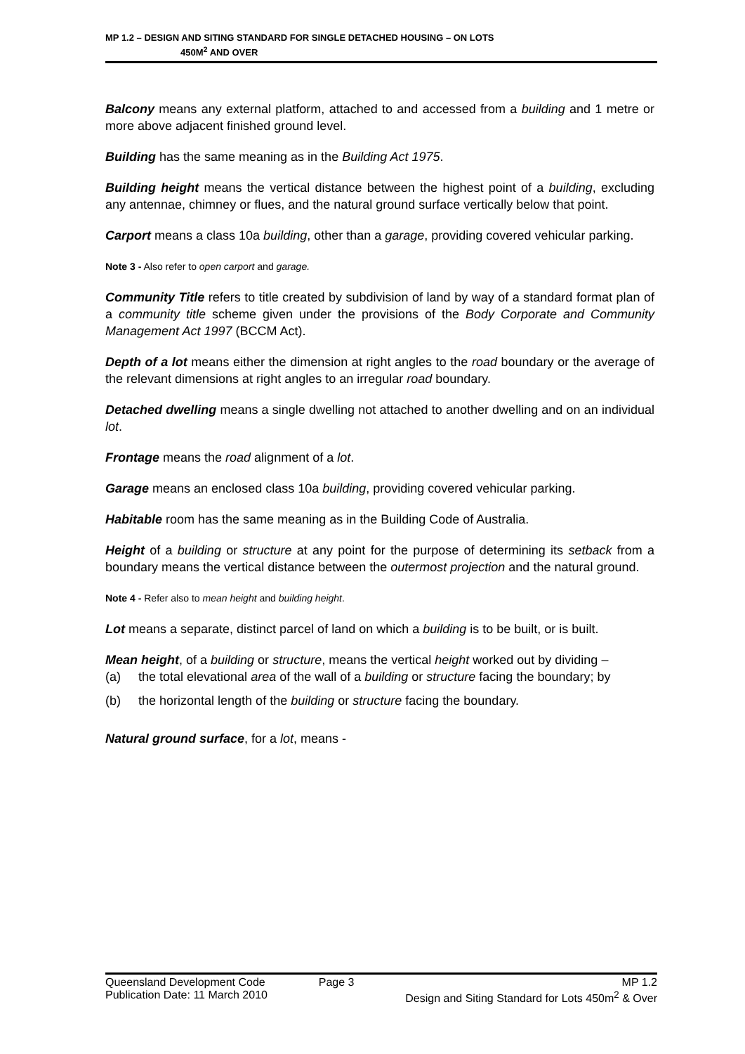MP 1.2 – DESIGN AND SITING STANDARD FOR SINGLE DETACHED HOUSING – ON LOTS
450M<sup>2</sup> AND OVER
Balcony means any external platform, attached to and accessed from a building and 1 metre or more above adjacent finished ground level.
Building has the same meaning as in the Building Act 1975.
Building height means the vertical distance between the highest point of a building, excluding any antennae, chimney or flues, and the natural ground surface vertically below that point.
Carport means a class 10a building, other than a garage, providing covered vehicular parking.
Note 3 - Also refer to open carport and garage.
Community Title refers to title created by subdivision of land by way of a standard format plan of a community title scheme given under the provisions of the Body Corporate and Community Management Act 1997 (BCCM Act).
Depth of a lot means either the dimension at right angles to the road boundary or the average of the relevant dimensions at right angles to an irregular road boundary.
Detached dwelling means a single dwelling not attached to another dwelling and on an individual lot.
Frontage means the road alignment of a lot.
Garage means an enclosed class 10a building, providing covered vehicular parking.
Habitable room has the same meaning as in the Building Code of Australia.
Height of a building or structure at any point for the purpose of determining its setback from a boundary means the vertical distance between the outermost projection and the natural ground.
Note 4 - Refer also to mean height and building height.
Lot means a separate, distinct parcel of land on which a building is to be built, or is built.
Mean height, of a building or structure, means the vertical height worked out by dividing –
(a) the total elevational area of the wall of a building or structure facing the boundary; by
(b) the horizontal length of the building or structure facing the boundary.
Natural ground surface, for a lot, means -
Queensland Development Code
Publication Date: 11 March 2010
Page 3 MP 1.2
Design and Siting Standard for Lots 450m<sup>2</sup> & Over